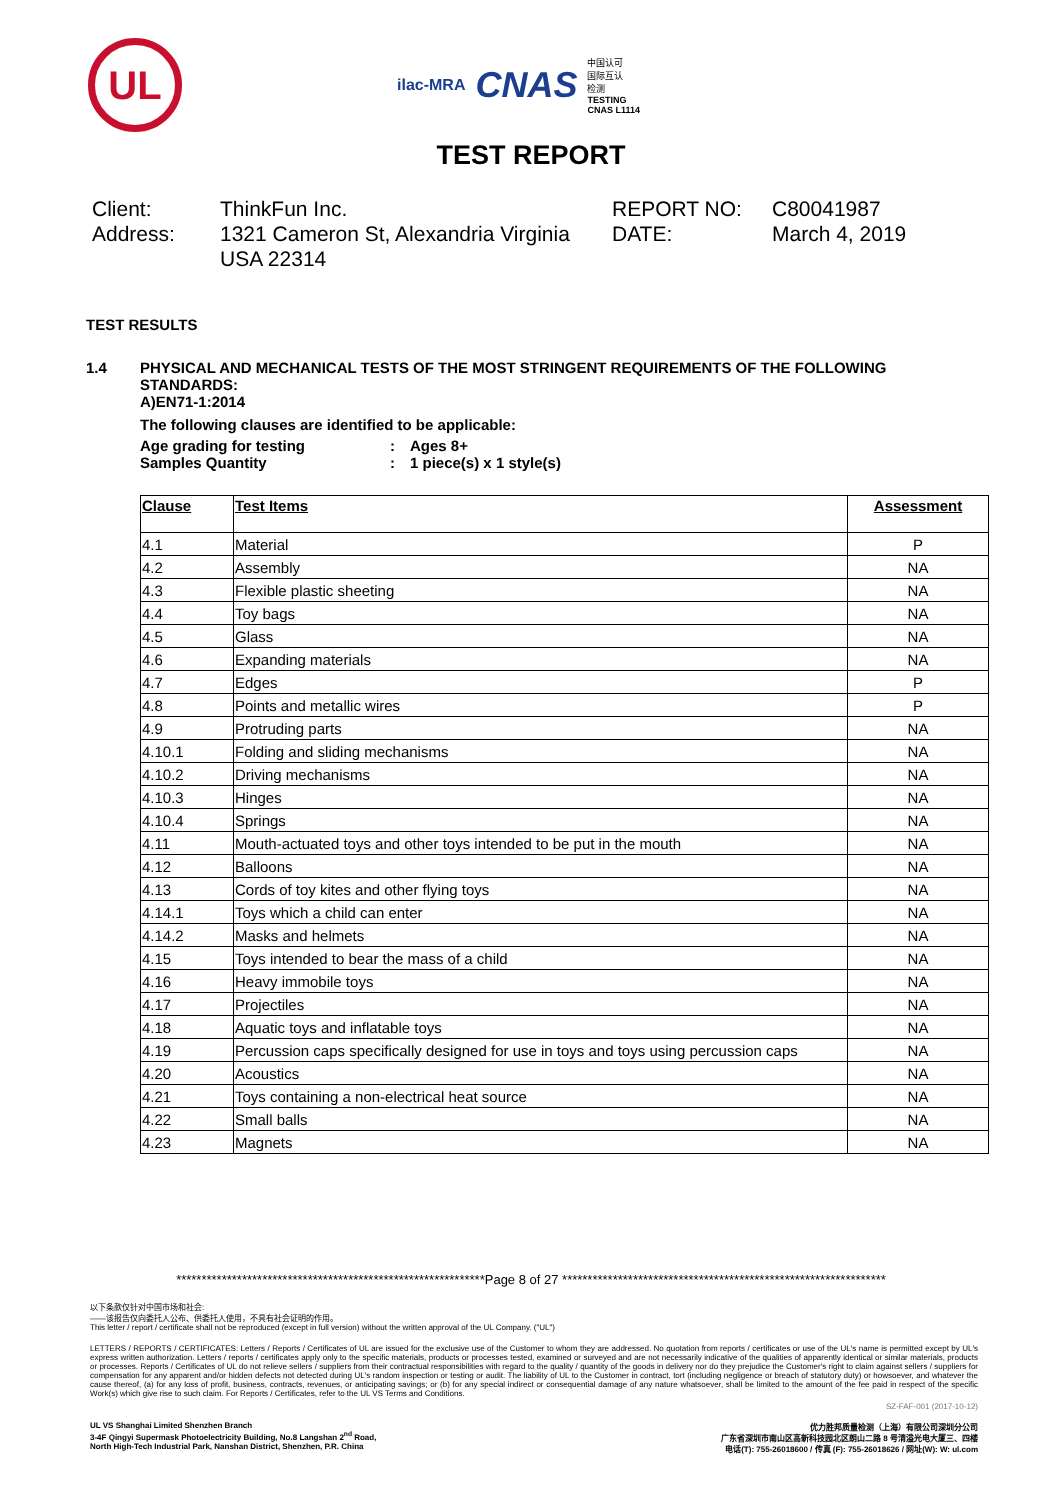UL
ilac-MRA CNAS 中国认可
国际互认
检测
TESTING
CNAS L1114
TEST REPORT
Client:
ThinkFun Inc.
REPORT NO:
C80041987
Address:
1321 Cameron St, Alexandria Virginia USA 22314
DATE:
March 4, 2019
TEST RESULTS
1.4 PHYSICAL AND MECHANICAL TESTS OF THE MOST STRINGENT REQUIREMENTS OF THE FOLLOWING STANDARDS:
A)EN71-1:2014
The following clauses are identified to be applicable:
Age grading for testing
:
Ages 8+
Samples Quantity
:
1 piece(s) x 1 style(s)
| Clause | Test Items | Assessment |
| --- | --- | --- |
| 4.1 | Material | P |
| 4.2 | Assembly | NA |
| 4.3 | Flexible plastic sheeting | NA |
| 4.4 | Toy bags | NA |
| 4.5 | Glass | NA |
| 4.6 | Expanding materials | NA |
| 4.7 | Edges | P |
| 4.8 | Points and metallic wires | P |
| 4.9 | Protruding parts | NA |
| 4.10.1 | Folding and sliding mechanisms | NA |
| 4.10.2 | Driving mechanisms | NA |
| 4.10.3 | Hinges | NA |
| 4.10.4 | Springs | NA |
| 4.11 | Mouth-actuated toys and other toys intended to be put in the mouth | NA |
| 4.12 | Balloons | NA |
| 4.13 | Cords of toy kites and other flying toys | NA |
| 4.14.1 | Toys which a child can enter | NA |
| 4.14.2 | Masks and helmets | NA |
| 4.15 | Toys intended to bear the mass of a child | NA |
| 4.16 | Heavy immobile toys | NA |
| 4.17 | Projectiles | NA |
| 4.18 | Aquatic toys and inflatable toys | NA |
| 4.19 | Percussion caps specifically designed for use in toys and toys using percussion caps | NA |
| 4.20 | Acoustics | NA |
| 4.21 | Toys containing a non-electrical heat source | NA |
| 4.22 | Small balls | NA |
| 4.23 | Magnets | NA |
*************************************************************Page 8 of 27 ****************************************************************
以下条款仅针对中国市场和社会:
——该报告仅向委托人公布、供委托人使用，不具有社会证明的作用。
This letter / report / certificate shall not be reproduced (except in full version) without the written approval of the UL Company. ("UL")
LETTERS / REPORTS / CERTIFICATES: Letters / Reports / Certificates of UL are issued for the exclusive use of the Customer to whom they are addressed. No quotation from reports / certificates or use of the UL's name is permitted except by UL's express written authorization. Letters / reports / certificates apply only to the specific materials, products or processes tested, examined or surveyed and are not necessarily indicative of the qualities of apparently identical or similar materials, products or processes. Reports / Certificates of UL do not relieve sellers / suppliers from their contractual responsibilities with regard to the quality / quantity of the goods in delivery nor do they prejudice the Customer's right to claim against sellers / suppliers for compensation for any apparent and/or hidden defects not detected during UL's random inspection or testing or audit. The liability of UL to the Customer in contract, tort (including negligence or breach of statutory duty) or howsoever, and whatever the cause thereof, (a) for any loss of profit, business, contracts, revenues, or anticipating savings; or (b) for any special indirect or consequential damage of any nature whatsoever, shall be limited to the amount of the fee paid in respect of the specific Work(s) which give rise to such claim. For Reports / Certificates, refer to the UL VS Terms and Conditions.
SZ-FAF-001 (2017-10-12)
UL VS Shanghai Limited Shenzhen Branch
3-4F Qingyi Supermask Photoelectricity Building, No.8 Langshan 2<sup>nd</sup> Road,
North High-Tech Industrial Park, Nanshan District, Shenzhen, P.R. China
优力胜邦质量检测（上海）有限公司深圳分公司
广东省深圳市南山区高新科技园北区朗山二路 8 号清溢光电大厦三、四楼
电话(T): 755-26018600 / 传真 (F): 755-26018626 / 网址(W): W: ul.com